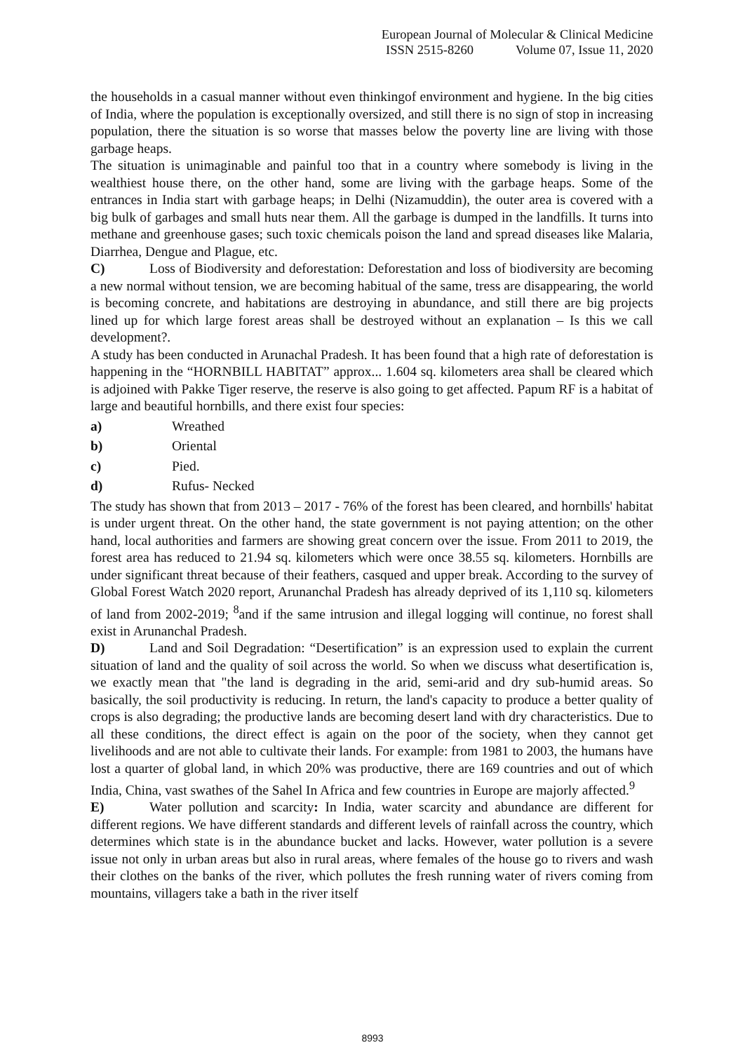European Journal of Molecular & Clinical Medicine
ISSN 2515-8260 Volume 07, Issue 11, 2020
the households in a casual manner without even thinkingof environment and hygiene. In the big cities of India, where the population is exceptionally oversized, and still there is no sign of stop in increasing population, there the situation is so worse that masses below the poverty line are living with those garbage heaps.
The situation is unimaginable and painful too that in a country where somebody is living in the wealthiest house there, on the other hand, some are living with the garbage heaps. Some of the entrances in India start with garbage heaps; in Delhi (Nizamuddin), the outer area is covered with a big bulk of garbages and small huts near them. All the garbage is dumped in the landfills. It turns into methane and greenhouse gases; such toxic chemicals poison the land and spread diseases like Malaria, Diarrhea, Dengue and Plague, etc.
C) Loss of Biodiversity and deforestation: Deforestation and loss of biodiversity are becoming a new normal without tension, we are becoming habitual of the same, tress are disappearing, the world is becoming concrete, and habitations are destroying in abundance, and still there are big projects lined up for which large forest areas shall be destroyed without an explanation – Is this we call development?.
A study has been conducted in Arunachal Pradesh. It has been found that a high rate of deforestation is happening in the “HORNBILL HABITAT” approx... 1.604 sq. kilometers area shall be cleared which is adjoined with Pakke Tiger reserve, the reserve is also going to get affected. Papum RF is a habitat of large and beautiful hornbills, and there exist four species:
a) Wreathed
b) Oriental
c) Pied.
d) Rufus- Necked
The study has shown that from 2013 – 2017 - 76% of the forest has been cleared, and hornbills' habitat is under urgent threat. On the other hand, the state government is not paying attention; on the other hand, local authorities and farmers are showing great concern over the issue. From 2011 to 2019, the forest area has reduced to 21.94 sq. kilometers which were once 38.55 sq. kilometers. Hornbills are under significant threat because of their feathers, casqued and upper break. According to the survey of Global Forest Watch 2020 report, Arunanchal Pradesh has already deprived of its 1,110 sq. kilometers of land from 2002-2019; <sup>8</sup>and if the same intrusion and illegal logging will continue, no forest shall exist in Arunanchal Pradesh.
D) Land and Soil Degradation: “Desertification” is an expression used to explain the current situation of land and the quality of soil across the world. So when we discuss what desertification is, we exactly mean that "the land is degrading in the arid, semi-arid and dry sub-humid areas. So basically, the soil productivity is reducing. In return, the land's capacity to produce a better quality of crops is also degrading; the productive lands are becoming desert land with dry characteristics. Due to all these conditions, the direct effect is again on the poor of the society, when they cannot get livelihoods and are not able to cultivate their lands. For example: from 1981 to 2003, the humans have lost a quarter of global land, in which 20% was productive, there are 169 countries and out of which India, China, vast swathes of the Sahel In Africa and few countries in Europe are majorly affected.<sup>9</sup>
E) Water pollution and scarcity: In India, water scarcity and abundance are different for different regions. We have different standards and different levels of rainfall across the country, which determines which state is in the abundance bucket and lacks. However, water pollution is a severe issue not only in urban areas but also in rural areas, where females of the house go to rivers and wash their clothes on the banks of the river, which pollutes the fresh running water of rivers coming from mountains, villagers take a bath in the river itself
8993